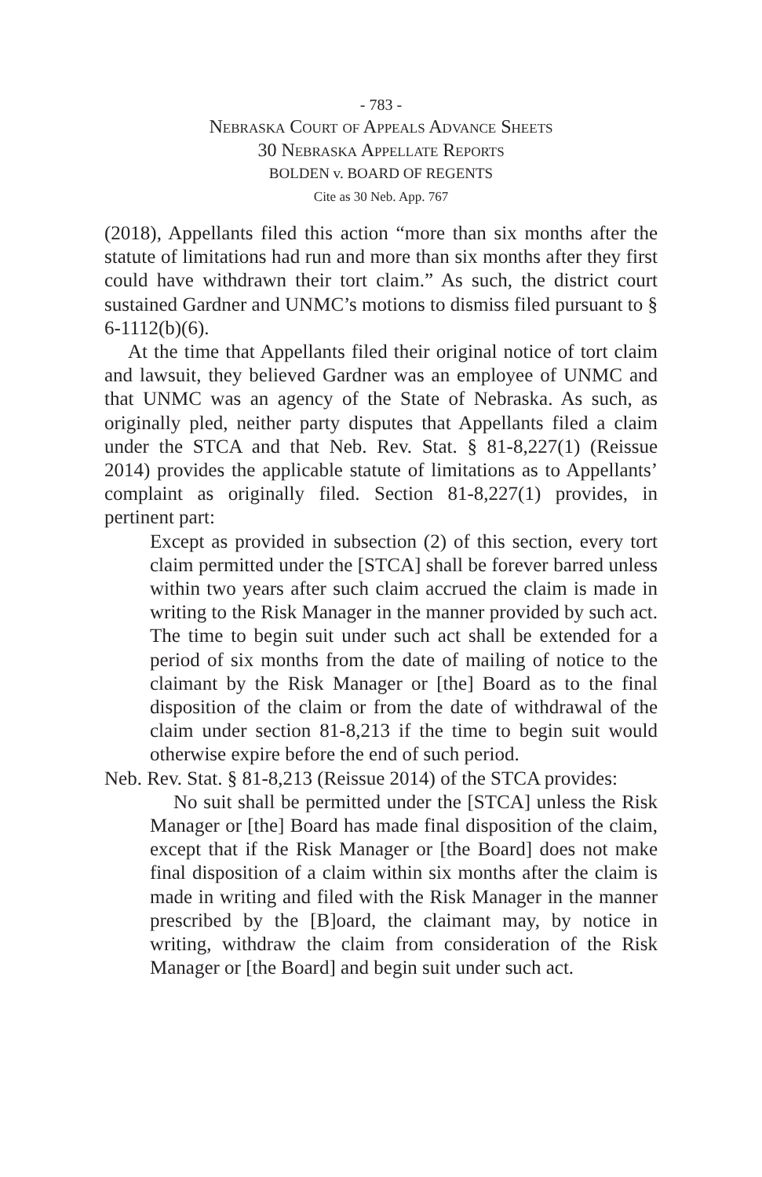- 783 -
Nebraska Court of Appeals Advance Sheets
30 Nebraska Appellate Reports
BOLDEN v. BOARD OF REGENTS
Cite as 30 Neb. App. 767
(2018), Appellants filed this action “more than six months after the statute of limitations had run and more than six months after they first could have withdrawn their tort claim.” As such, the district court sustained Gardner and UNMC’s motions to dismiss filed pursuant to § 6-1112(b)(6).
At the time that Appellants filed their original notice of tort claim and lawsuit, they believed Gardner was an employee of UNMC and that UNMC was an agency of the State of Nebraska. As such, as originally pled, neither party disputes that Appellants filed a claim under the STCA and that Neb. Rev. Stat. § 81-8,227(1) (Reissue 2014) provides the applicable statute of limitations as to Appellants’ complaint as originally filed. Section 81-8,227(1) provides, in pertinent part:
Except as provided in subsection (2) of this section, every tort claim permitted under the [STCA] shall be forever barred unless within two years after such claim accrued the claim is made in writing to the Risk Manager in the manner provided by such act. The time to begin suit under such act shall be extended for a period of six months from the date of mailing of notice to the claimant by the Risk Manager or [the] Board as to the final disposition of the claim or from the date of withdrawal of the claim under section 81-8,213 if the time to begin suit would otherwise expire before the end of such period.
Neb. Rev. Stat. § 81-8,213 (Reissue 2014) of the STCA provides:
No suit shall be permitted under the [STCA] unless the Risk Manager or [the] Board has made final disposition of the claim, except that if the Risk Manager or [the Board] does not make final disposition of a claim within six months after the claim is made in writing and filed with the Risk Manager in the manner prescribed by the [B]oard, the claimant may, by notice in writing, withdraw the claim from consideration of the Risk Manager or [the Board] and begin suit under such act.